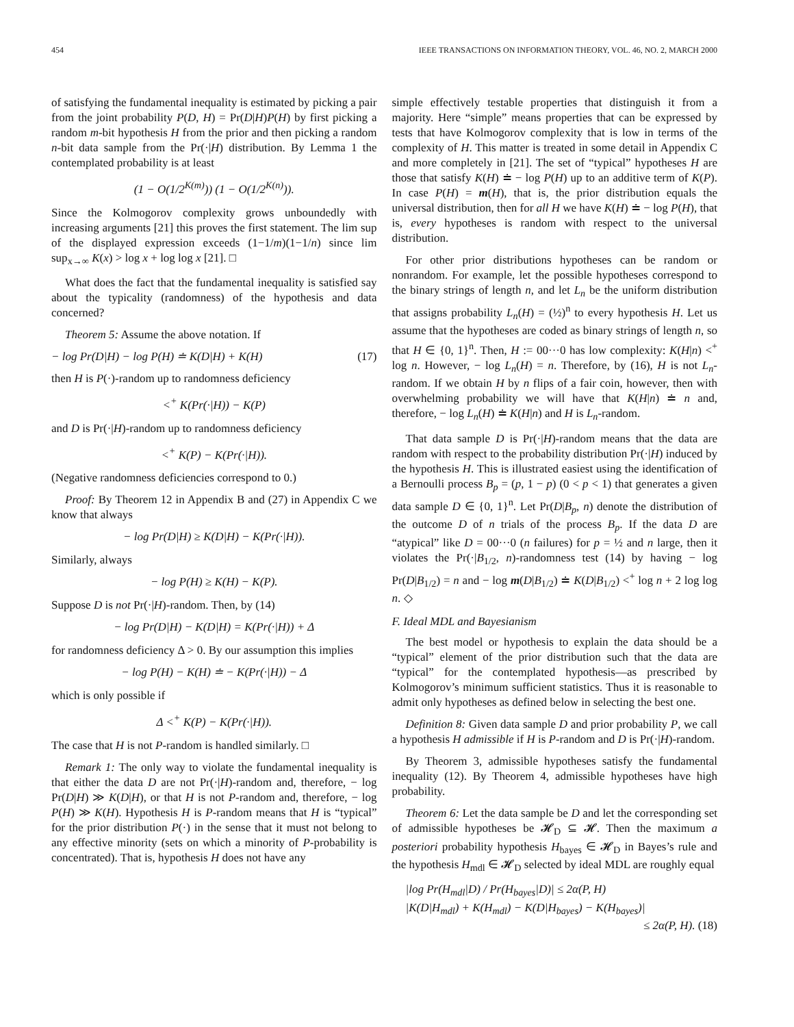454 IEEE TRANSACTIONS ON INFORMATION THEORY, VOL. 46, NO. 2, MARCH 2000
of satisfying the fundamental inequality is estimated by picking a pair from the joint probability P(D, H) = Pr(D|H)P(H) by first picking a random m-bit hypothesis H from the prior and then picking a random n-bit data sample from the Pr(·|H) distribution. By Lemma 1 the contemplated probability is at least
(1 − O(1/2<sup>K(m)</sup>)) (1 − O(1/2<sup>K(n)</sup>)).
Since the Kolmogorov complexity grows unboundedly with increasing arguments [21] this proves the first statement. The lim sup of the displayed expression exceeds (1−1/m)(1−1/n) since lim sup<sub>x→∞</sub> K(x) > log x + log log x [21]. □
What does the fact that the fundamental inequality is satisfied say about the typicality (randomness) of the hypothesis and data concerned?
Theorem 5: Assume the above notation. If
− log Pr(D|H) − log P(H) ≐ K(D|H) + K(H) (17)
then H is P(·)-random up to randomness deficiency
<<sup>+</sup> K(Pr(·|H)) − K(P)
and D is Pr(·|H)-random up to randomness deficiency
<<sup>+</sup> K(P) − K(Pr(·|H)).
(Negative randomness deficiencies correspond to 0.)
Proof: By Theorem 12 in Appendix B and (27) in Appendix C we know that always
− log Pr(D|H) ≥ K(D|H) − K(Pr(·|H)).
Similarly, always
− log P(H) ≥ K(H) − K(P).
Suppose D is not Pr(·|H)-random. Then, by (14)
− log Pr(D|H) − K(D|H) = K(Pr(·|H)) + Δ
for randomness deficiency Δ > 0. By our assumption this implies
− log P(H) − K(H) ≐ − K(Pr(·|H)) − Δ
which is only possible if
Δ <<sup>+</sup> K(P) − K(Pr(·|H)).
The case that H is not P-random is handled similarly. □
Remark 1: The only way to violate the fundamental inequality is that either the data D are not Pr(·|H)-random and, therefore, − log Pr(D|H) ≫ K(D|H), or that H is not P-random and, therefore, − log P(H) ≫ K(H). Hypothesis H is P-random means that H is “typical” for the prior distribution P(·) in the sense that it must not belong to any effective minority (sets on which a minority of P-probability is concentrated). That is, hypothesis H does not have any
simple effectively testable properties that distinguish it from a majority. Here “simple” means properties that can be expressed by tests that have Kolmogorov complexity that is low in terms of the complexity of H. This matter is treated in some detail in Appendix C and more completely in [21]. The set of “typical” hypotheses H are those that satisfy K(H) ≐ − log P(H) up to an additive term of K(P). In case P(H) = m(H), that is, the prior distribution equals the universal distribution, then for all H we have K(H) ≐ − log P(H), that is, every hypotheses is random with respect to the universal distribution.
For other prior distributions hypotheses can be random or nonrandom. For example, let the possible hypotheses correspond to the binary strings of length n, and let L<sub>n</sub> be the uniform distribution that assigns probability L<sub>n</sub>(H) = (½)<sup>n</sup> to every hypothesis H. Let us assume that the hypotheses are coded as binary strings of length n, so that H ∈ {0, 1}<sup>n</sup>. Then, H := 00···0 has low complexity: K(H|n) <<sup>+</sup> log n. However, − log L<sub>n</sub>(H) = n. Therefore, by (16), H is not L<sub>n</sub>-random. If we obtain H by n flips of a fair coin, however, then with overwhelming probability we will have that K(H|n) ≐ n and, therefore, − log L<sub>n</sub>(H) ≐ K(H|n) and H is L<sub>n</sub>-random.
That data sample D is Pr(·|H)-random means that the data are random with respect to the probability distribution Pr(·|H) induced by the hypothesis H. This is illustrated easiest using the identification of a Bernoulli process B<sub>p</sub> = (p, 1 − p) (0 < p < 1) that generates a given data sample D ∈ {0, 1}<sup>n</sup>. Let Pr(D|B<sub>p</sub>, n) denote the distribution of the outcome D of n trials of the process B<sub>p</sub>. If the data D are “atypical” like D = 00···0 (n failures) for p = ½ and n large, then it violates the Pr(·|B<sub>1/2</sub>, n)-randomness test (14) by having − log Pr(D|B<sub>1/2</sub>) = n and − log m(D|B<sub>1/2</sub>) ≐ K(D|B<sub>1/2</sub>) <<sup>+</sup> log n + 2 log log n. ◇
F. Ideal MDL and Bayesianism
The best model or hypothesis to explain the data should be a “typical” element of the prior distribution such that the data are “typical” for the contemplated hypothesis—as prescribed by Kolmogorov’s minimum sufficient statistics. Thus it is reasonable to admit only hypotheses as defined below in selecting the best one.
Definition 8: Given data sample D and prior probability P, we call a hypothesis H admissible if H is P-random and D is Pr(·|H)-random.
By Theorem 3, admissible hypotheses satisfy the fundamental inequality (12). By Theorem 4, admissible hypotheses have high probability.
Theorem 6: Let the data sample be D and let the corresponding set of admissible hypotheses be 𝓗<sub>D</sub> ⊆ 𝓗. Then the maximum a posteriori probability hypothesis H<sub>bayes</sub> ∈ 𝓗<sub>D</sub> in Bayes’s rule and the hypothesis H<sub>mdl</sub> ∈ 𝓗<sub>D</sub> selected by ideal MDL are roughly equal
|log Pr(H<sub>mdl</sub>|D) / Pr(H<sub>bayes</sub>|D)| ≤ 2α(P, H)
|K(D|H<sub>mdl</sub>) + K(H<sub>mdl</sub>) − K(D|H<sub>bayes</sub>) − K(H<sub>bayes</sub>)|
≤ 2α(P, H). (18)